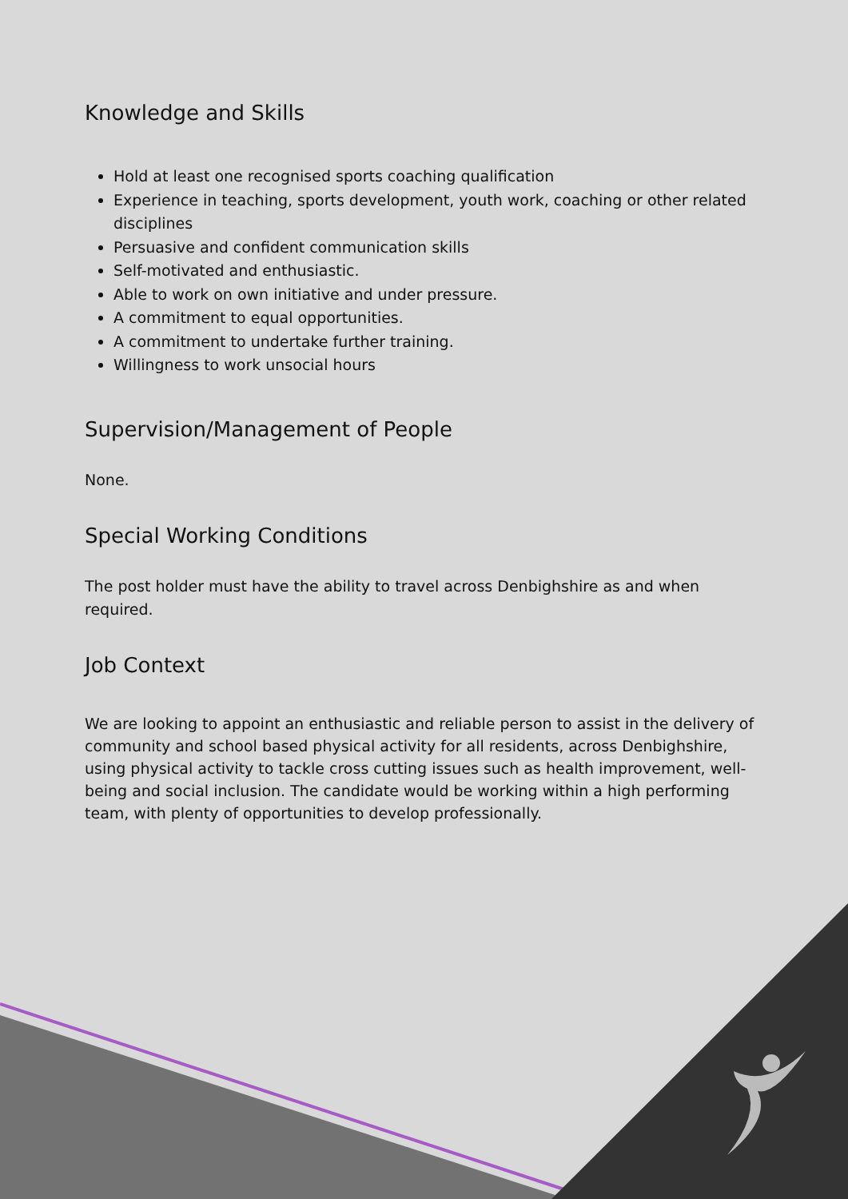Knowledge and Skills
Hold at least one recognised sports coaching qualification
Experience in teaching, sports development, youth work, coaching or other related disciplines
Persuasive and confident communication skills
Self-motivated and enthusiastic.
Able to work on own initiative and under pressure.
A commitment to equal opportunities.
A commitment to undertake further training.
Willingness to work unsocial hours
Supervision/Management of People
None.
Special Working Conditions
The post holder must have the ability to travel across Denbighshire as and when required.
Job Context
We are looking to appoint an enthusiastic and reliable person to assist in the delivery of community and school based physical activity for all residents, across Denbighshire, using physical activity to tackle cross cutting issues such as health improvement, well-being and social inclusion. The candidate would be working within a high performing team, with plenty of opportunities to develop professionally.